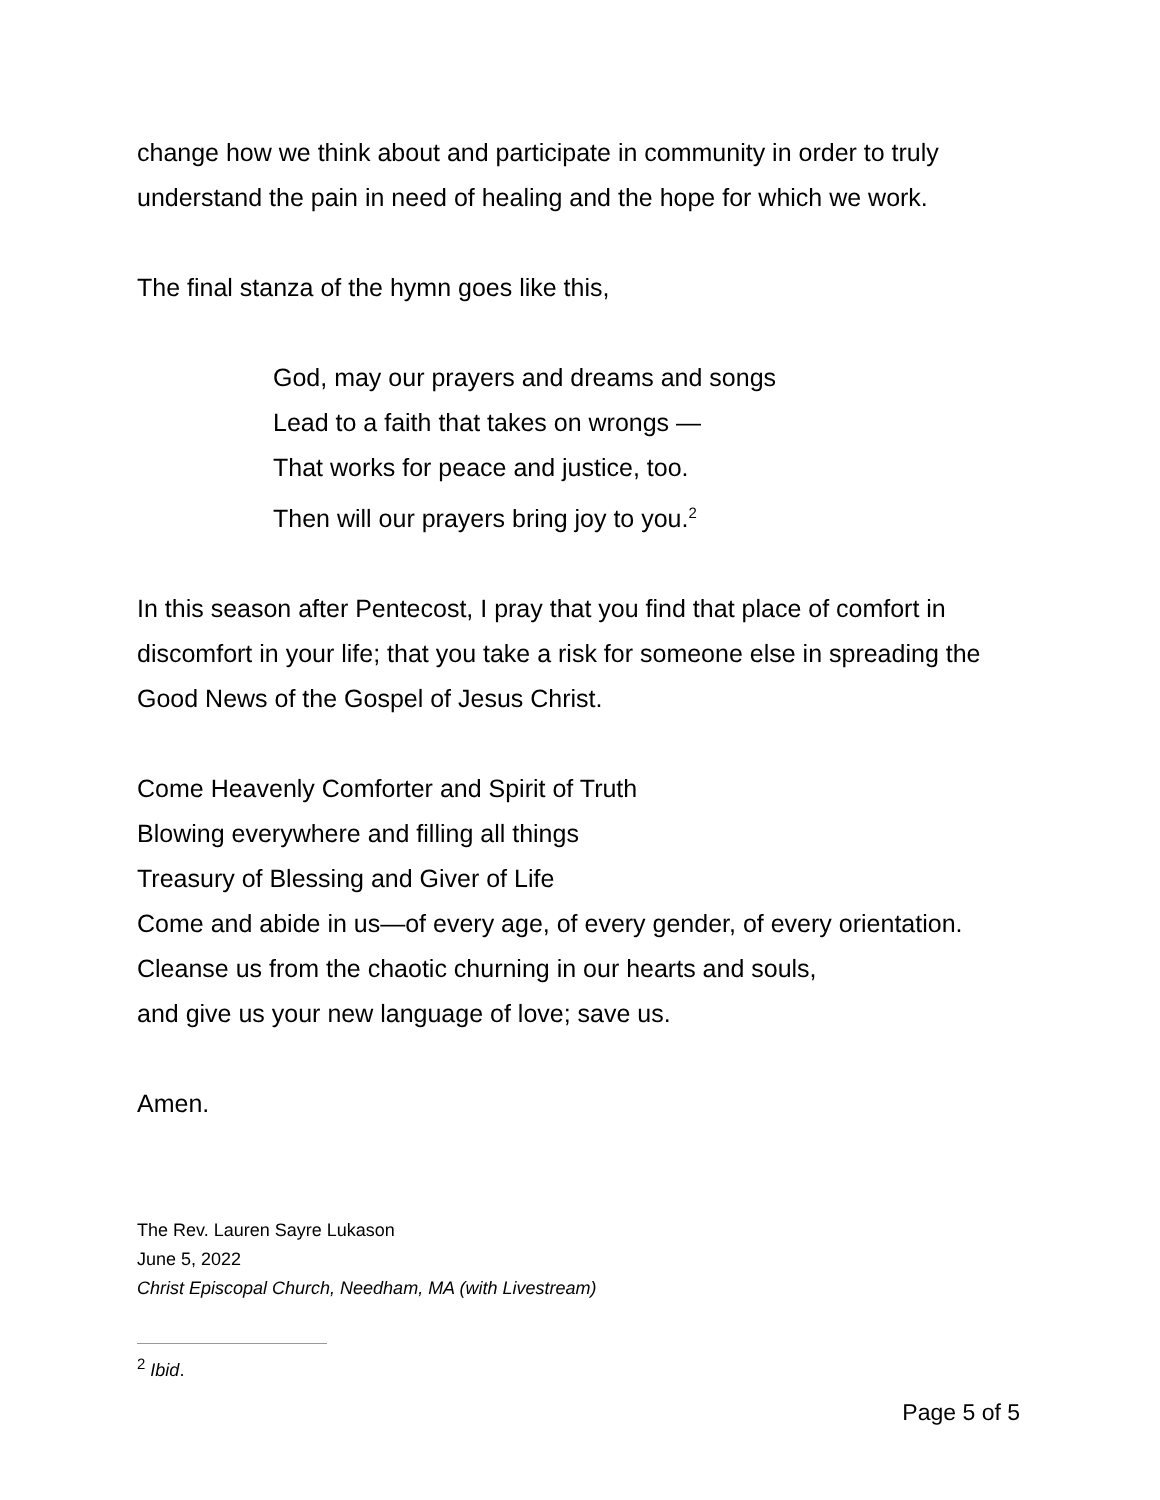change how we think about and participate in community in order to truly understand the pain in need of healing and the hope for which we work.
The final stanza of the hymn goes like this,
God, may our prayers and dreams and songs
Lead to a faith that takes on wrongs —
That works for peace and justice, too.
Then will our prayers bring joy to you.<sup>2</sup>
In this season after Pentecost, I pray that you find that place of comfort in discomfort in your life; that you take a risk for someone else in spreading the Good News of the Gospel of Jesus Christ.
Come Heavenly Comforter and Spirit of Truth
Blowing everywhere and filling all things
Treasury of Blessing and Giver of Life
Come and abide in us—of every age, of every gender, of every orientation.
Cleanse us from the chaotic churning in our hearts and souls,
and give us your new language of love; save us.
Amen.
The Rev. Lauren Sayre Lukason
June 5, 2022
Christ Episcopal Church, Needham, MA (with Livestream)
<sup>2</sup> Ibid.
Page 5 of 5